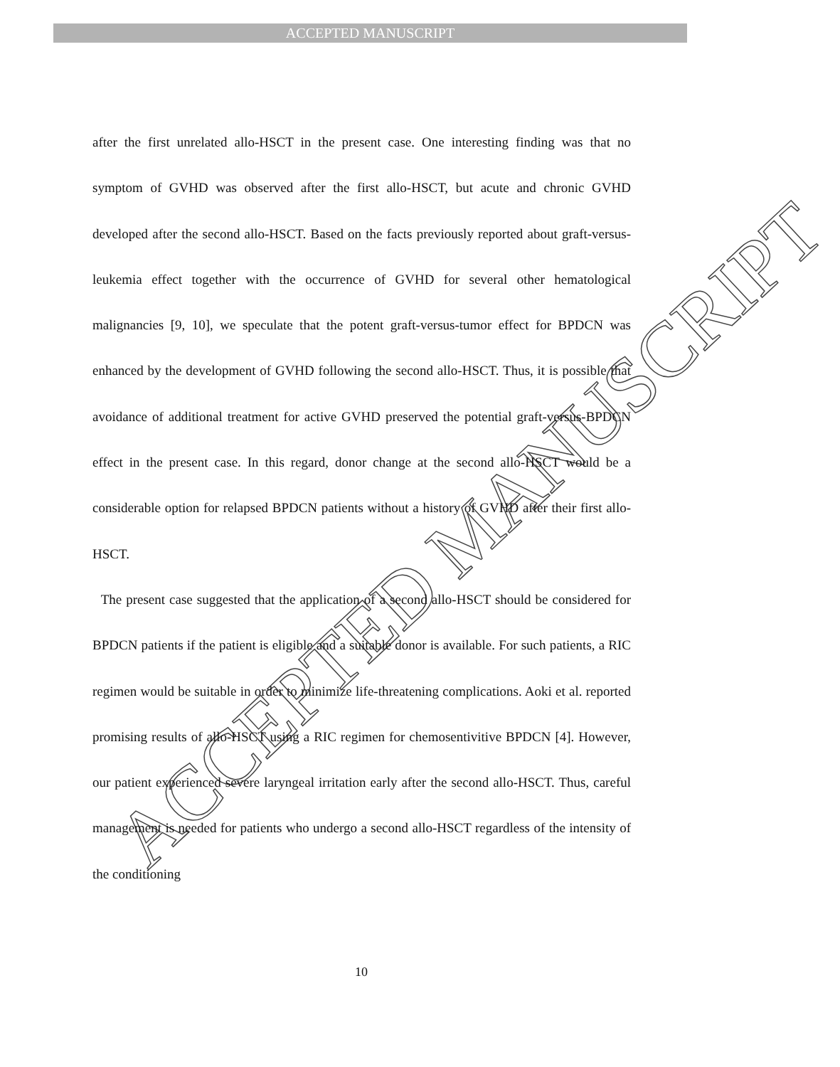ACCEPTED MANUSCRIPT
ACCEPTED MANUSCRIPT
after the first unrelated allo-HSCT in the present case. One interesting finding was that no symptom of GVHD was observed after the first allo-HSCT, but acute and chronic GVHD developed after the second allo-HSCT. Based on the facts previously reported about graft-versus-leukemia effect together with the occurrence of GVHD for several other hematological malignancies [9, 10], we speculate that the potent graft-versus-tumor effect for BPDCN was enhanced by the development of GVHD following the second allo-HSCT. Thus, it is possible that avoidance of additional treatment for active GVHD preserved the potential graft-versus-BPDCN effect in the present case. In this regard, donor change at the second allo-HSCT would be a considerable option for relapsed BPDCN patients without a history of GVHD after their first allo-HSCT.
The present case suggested that the application of a second allo-HSCT should be considered for BPDCN patients if the patient is eligible and a suitable donor is available. For such patients, a RIC regimen would be suitable in order to minimize life-threatening complications. Aoki et al. reported promising results of allo-HSCT using a RIC regimen for chemosentivitive BPDCN [4]. However, our patient experienced severe laryngeal irritation early after the second allo-HSCT. Thus, careful management is needed for patients who undergo a second allo-HSCT regardless of the intensity of the conditioning
10